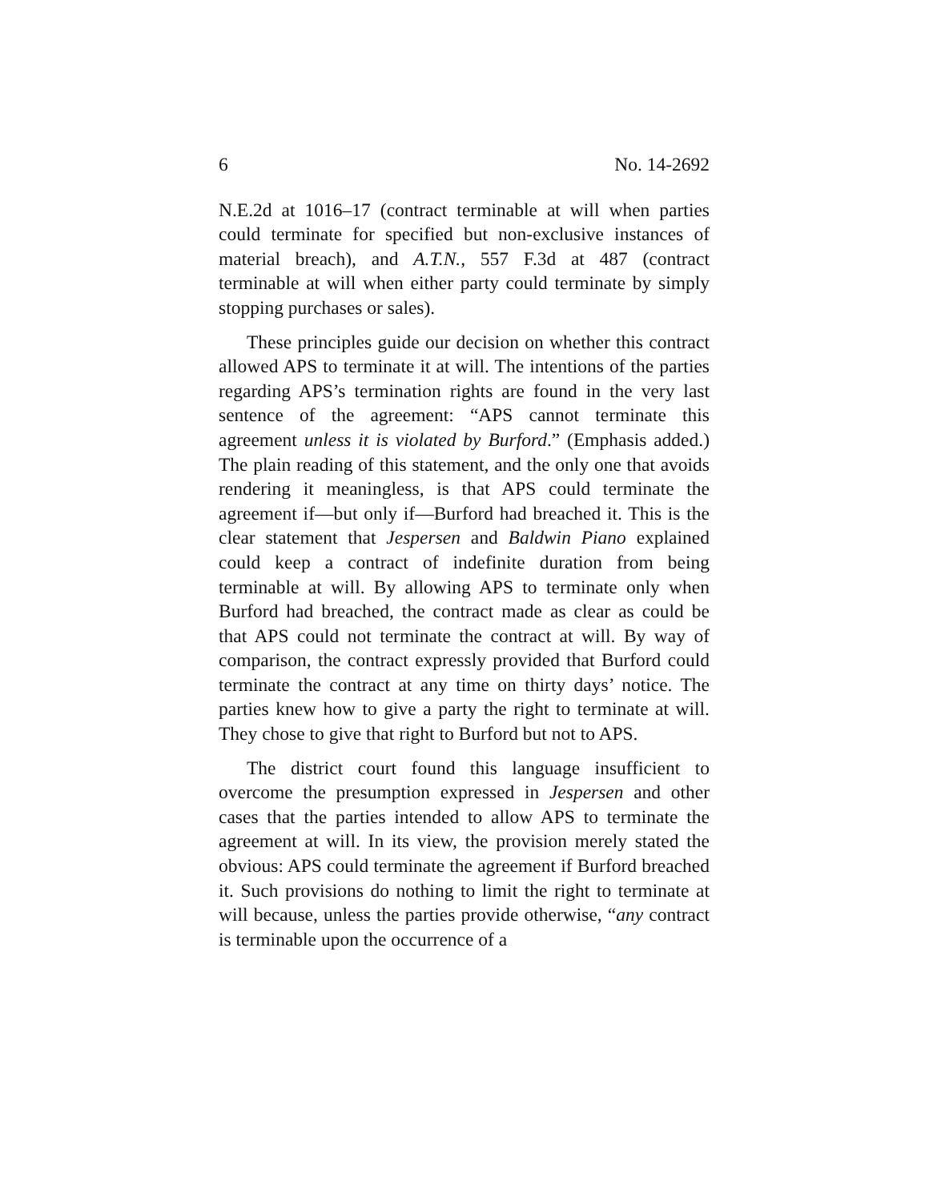6 No. 14-2692
N.E.2d at 1016–17 (contract terminable at will when parties could terminate for specified but non-exclusive instances of material breach), and A.T.N., 557 F.3d at 487 (contract terminable at will when either party could terminate by simply stopping purchases or sales).
These principles guide our decision on whether this contract allowed APS to terminate it at will. The intentions of the parties regarding APS’s termination rights are found in the very last sentence of the agreement: “APS cannot terminate this agreement unless it is violated by Burford.” (Emphasis added.) The plain reading of this statement, and the only one that avoids rendering it meaningless, is that APS could terminate the agreement if—but only if—Burford had breached it. This is the clear statement that Jespersen and Baldwin Piano explained could keep a contract of indefinite duration from being terminable at will. By allowing APS to terminate only when Burford had breached, the contract made as clear as could be that APS could not terminate the contract at will. By way of comparison, the contract expressly provided that Burford could terminate the contract at any time on thirty days’ notice. The parties knew how to give a party the right to terminate at will. They chose to give that right to Burford but not to APS.
The district court found this language insufficient to overcome the presumption expressed in Jespersen and other cases that the parties intended to allow APS to terminate the agreement at will. In its view, the provision merely stated the obvious: APS could terminate the agreement if Burford breached it. Such provisions do nothing to limit the right to terminate at will because, unless the parties provide otherwise, “any contract is terminable upon the occurrence of a